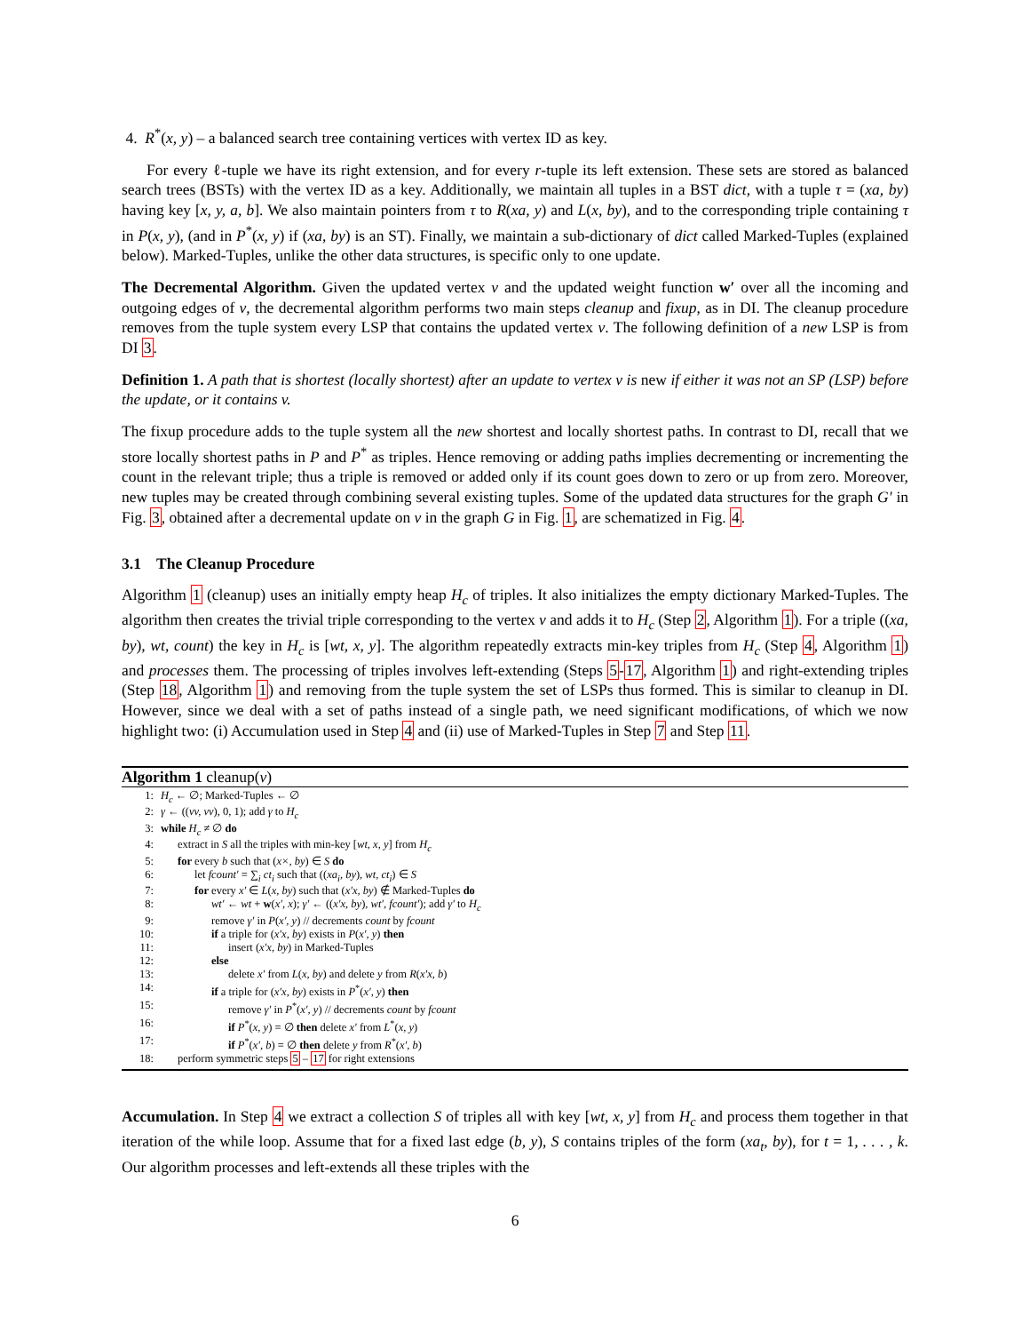4. R<sup>*</sup>(x, y) – a balanced search tree containing vertices with vertex ID as key.
For every ℓ-tuple we have its right extension, and for every r-tuple its left extension. These sets are stored as balanced search trees (BSTs) with the vertex ID as a key. Additionally, we maintain all tuples in a BST dict, with a tuple τ = (xa, by) having key [x, y, a, b]. We also maintain pointers from τ to R(xa, y) and L(x, by), and to the corresponding triple containing τ in P(x, y), (and in P<sup>*</sup>(x, y) if (xa, by) is an ST). Finally, we maintain a sub-dictionary of dict called Marked-Tuples (explained below). Marked-Tuples, unlike the other data structures, is specific only to one update.
The Decremental Algorithm. Given the updated vertex v and the updated weight function w′ over all the incoming and outgoing edges of v, the decremental algorithm performs two main steps cleanup and fixup, as in DI. The cleanup procedure removes from the tuple system every LSP that contains the updated vertex v. The following definition of a new LSP is from DI 3.
Definition 1. A path that is shortest (locally shortest) after an update to vertex v is new if either it was not an SP (LSP) before the update, or it contains v.
The fixup procedure adds to the tuple system all the new shortest and locally shortest paths. In contrast to DI, recall that we store locally shortest paths in P and P<sup>*</sup> as triples. Hence removing or adding paths implies decrementing or incrementing the count in the relevant triple; thus a triple is removed or added only if its count goes down to zero or up from zero. Moreover, new tuples may be created through combining several existing tuples. Some of the updated data structures for the graph G′ in Fig. 3, obtained after a decremental update on v in the graph G in Fig. 1, are schematized in Fig. 4.
3.1 The Cleanup Procedure
Algorithm 1 (cleanup) uses an initially empty heap H<sub>c</sub> of triples. It also initializes the empty dictionary Marked-Tuples. The algorithm then creates the trivial triple corresponding to the vertex v and adds it to H<sub>c</sub> (Step 2, Algorithm 1). For a triple ((xa, by), wt, count) the key in H<sub>c</sub> is [wt, x, y]. The algorithm repeatedly extracts min-key triples from H<sub>c</sub> (Step 4, Algorithm 1) and processes them. The processing of triples involves left-extending (Steps 5-17, Algorithm 1) and right-extending triples (Step 18, Algorithm 1) and removing from the tuple system the set of LSPs thus formed. This is similar to cleanup in DI. However, since we deal with a set of paths instead of a single path, we need significant modifications, of which we now highlight two: (i) Accumulation used in Step 4 and (ii) use of Marked-Tuples in Step 7 and Step 11.
Algorithm 1 cleanup(v)
| 1: | H<sub>c</sub> ← ∅; Marked-Tuples ← ∅ |
| 2: | γ ← (( vv, vv ), 0, 1); add γ to H<sub>c</sub> |
| 3: | while H<sub>c</sub> ≠ ∅ do |
| 4: | extract in S all the triples with min-key [ wt, x, y ] from H<sub>c</sub> |
| 5: | for every b such that ( x×, by ) ∈ S do |
| 6: | let fcount′ = ∑<sub>i</sub> ct<sub>i</sub> such that (( xa<sub>i</sub>, by ) , wt, ct<sub>i</sub> ) ∈ S |
| 7: | for every x′ ∈ L ( x, by ) such that ( x′x, by ) ∉ Marked-Tuples do |
| 8: | wt′ ← wt + w ( x′, x ); γ′ ← (( x′x, by ) , wt′, fcount′ ); add γ′ to H<sub>c</sub> |
| 9: | remove γ′ in P ( x′, y ) // decrements count by fcount |
| 10: | if a triple for ( x′x, by ) exists in P ( x′, y ) then |
| 11: | insert ( x′x, by ) in Marked-Tuples |
| 12: | else |
| 13: | delete x′ from L ( x, by ) and delete y from R ( x′x, b ) |
| 14: | if a triple for ( x′x, by ) exists in P<sup>*</sup>( x′, y ) then |
| 15: | remove γ′ in P<sup>*</sup>( x′, y ) // decrements count by fcount |
| 16: | if P<sup>*</sup>( x, y ) = ∅ then delete x′ from L<sup>*</sup>( x, y ) |
| 17: | if P<sup>*</sup>( x′, b ) = ∅ then delete y from R<sup>*</sup>( x′, b ) |
| 18: | perform symmetric steps 5 – 17 for right extensions |
Accumulation. In Step 4 we extract a collection S of triples all with key [wt, x, y] from H<sub>c</sub> and process them together in that iteration of the while loop. Assume that for a fixed last edge (b, y), S contains triples of the form (xa<sub>t</sub>, by), for t = 1, . . . , k. Our algorithm processes and left-extends all these triples with the
6